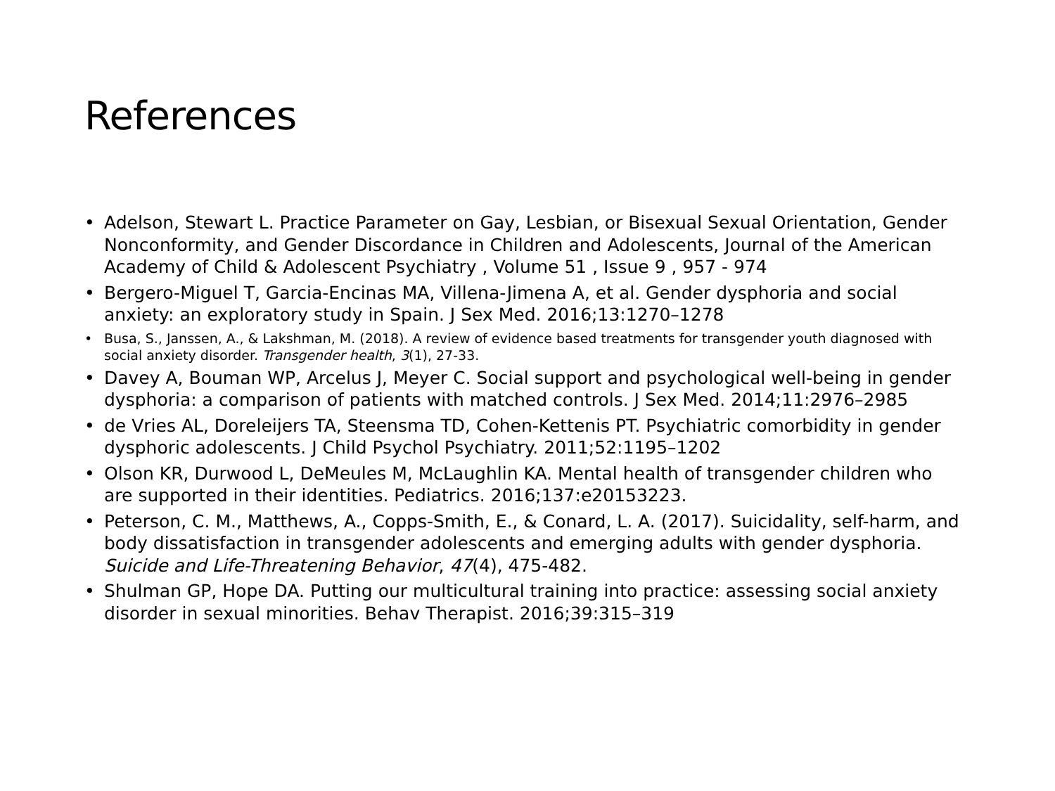References
• Adelson, Stewart L. Practice Parameter on Gay, Lesbian, or Bisexual Sexual Orientation, Gender Nonconformity, and Gender Discordance in Children and Adolescents, Journal of the American Academy of Child & Adolescent Psychiatry , Volume 51 , Issue 9 , 957 - 974
• Bergero-Miguel T, Garcia-Encinas MA, Villena-Jimena A, et al. Gender dysphoria and social anxiety: an exploratory study in Spain. J Sex Med. 2016;13:1270–1278
• Busa, S., Janssen, A., & Lakshman, M. (2018). A review of evidence based treatments for transgender youth diagnosed with social anxiety disorder. Transgender health, 3(1), 27-33.
• Davey A, Bouman WP, Arcelus J, Meyer C. Social support and psychological well-being in gender dysphoria: a comparison of patients with matched controls. J Sex Med. 2014;11:2976–2985
• de Vries AL, Doreleijers TA, Steensma TD, Cohen-Kettenis PT. Psychiatric comorbidity in gender dysphoric adolescents. J Child Psychol Psychiatry. 2011;52:1195–1202
• Olson KR, Durwood L, DeMeules M, McLaughlin KA. Mental health of transgender children who are supported in their identities. Pediatrics. 2016;137:e20153223.
• Peterson, C. M., Matthews, A., Copps-Smith, E., & Conard, L. A. (2017). Suicidality, self-harm, and body dissatisfaction in transgender adolescents and emerging adults with gender dysphoria. Suicide and Life-Threatening Behavior, 47(4), 475-482.
• Shulman GP, Hope DA. Putting our multicultural training into practice: assessing social anxiety disorder in sexual minorities. Behav Therapist. 2016;39:315–319